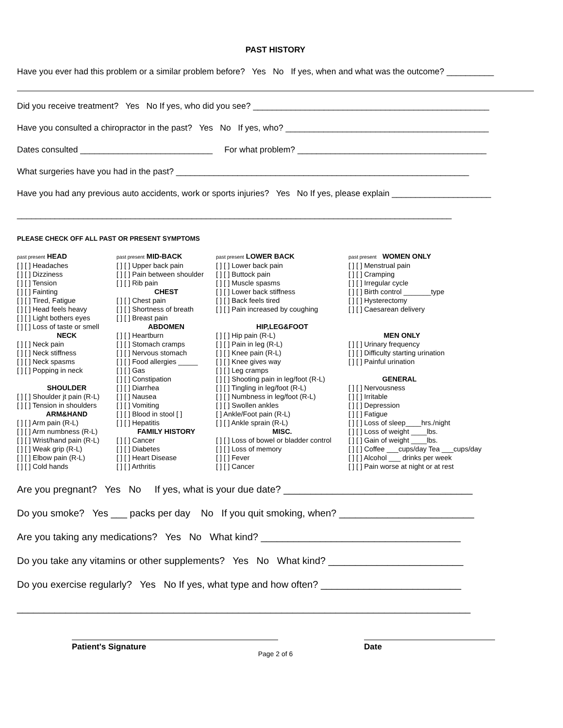PAST HISTORY
Have you ever had this problem or a similar problem before? Yes No If yes, when and what was the outcome? __________
Did you receive treatment? Yes No If yes, who did you see? __________________________________________________
Have you consulted a chiropractor in the past? Yes No If yes, who? ___________________________________________
Dates consulted ____________________________ For what problem? ________________________________________
What surgeries have you had in the past? ______________________________________________________________
Have you had any previous auto accidents, work or sports injuries? Yes No If yes, please explain _____________________
____________________________________________________________________________________________
PLEASE CHECK OFF ALL PAST OR PRESENT SYMPTOMS
past present HEAD
[ ] [ ] Headaches
[ ] [ ] Dizziness
[ ] [ ] Tension
[ ] [ ] Fainting
[ ] [ ] Tired, Fatigue
[ ] [ ] Head feels heavy
[ ] [ ] Light bothers eyes
[ ] [ ] Loss of taste or smell
NECK
[ ] [ ] Neck pain
[ ] [ ] Neck stiffness
[ ] [ ] Neck spasms
[ ] [ ] Popping in neck
SHOULDER
[ ] [ ] Shoulder jt pain (R-L)
[ ] [ ] Tension in shoulders
ARM&HAND
[ ] [ ] Arm pain (R-L)
[ ] [ ] Arm numbness (R-L)
[ ] [ ] Wrist/hand pain (R-L)
[ ] [ ] Weak grip (R-L)
[ ] [ ] Elbow pain (R-L)
[ ] [ ] Cold hands
past present MID-BACK
[ ] [ ] Upper back pain
[ ] [ ] Pain between shoulder
[ ] [ ] Rib pain
CHEST
[ ] [ ] Chest pain
[ ] [ ] Shortness of breath
[ ] [ ] Breast pain
ABDOMEN
[ ] [ ] Heartburn
[ ] [ ] Stomach cramps
[ ] [ ] Nervous stomach
[ ] [ ] Food allergies _____
[ ] [ ] Gas
[ ] [ ] Constipation
[ ] [ ] Diarrhea
[ ] [ ] Nausea
[ ] [ ] Vomiting
[ ] [ ] Blood in stool [ ]
[ ] [ ] Hepatitis
FAMILY HISTORY
[ ] [ ] Cancer
[ ] [ ] Diabetes
[ ] [ ] Heart Disease
[ ] [ ] Arthritis
past present LOWER BACK
[ ] [ ] Lower back pain
[ ] [ ] Buttock pain
[ ] [ ] Muscle spasms
[ ] [ ] Lower back stiffness
[ ] [ ] Back feels tired
[ ] [ ] Pain increased by coughing
HIP,LEG&FOOT
[ ] [ ] Hip pain (R-L)
[ ] [ ] Pain in leg (R-L)
[ ] [ ] Knee pain (R-L)
[ ] [ ] Knee gives way
[ ] [ ] Leg cramps
[ ] [ ] Shooting pain in leg/foot (R-L)
[ ] [ ] Tingling in leg/foot (R-L)
[ ] [ ] Numbness in leg/foot (R-L)
[ ] [ ] Swollen ankles
[ ] Ankle/Foot pain (R-L)
[ ] [ ] Ankle sprain (R-L)
MISC.
[ ] [ ] Loss of bowel or bladder control
[ ] [ ] Loss of memory
[ ] [ ] Fever
[ ] [ ] Cancer
past present WOMEN ONLY
[ ] [ ] Menstrual pain
[ ] [ ] Cramping
[ ] [ ] Irregular cycle
[ ] [ ] Birth control _______type
[ ] [ ] Hysterectomy
[ ] [ ] Caesarean delivery
MEN ONLY
[ ] [ ] Urinary frequency
[ ] [ ] Difficulty starting urination
[ ] [ ] Painful urination
GENERAL
[ ] [ ] Nervousness
[ ] [ ] Irritable
[ ] [ ] Depression
[ ] [ ] Fatigue
[ ] [ ] Loss of sleep____hrs./night
[ ] [ ] Loss of weight ____lbs.
[ ] [ ] Gain of weight ____lbs.
[ ] [ ] Coffee ___cups/day Tea ___cups/day
[ ] [ ] Alcohol ___ drinks per week
[ ] [ ] Pain worse at night or at rest
Are you pregnant? Yes No If yes, what is your due date? ___________________________________
Do you smoke? Yes ___ packs per day No If you quit smoking, when? _________________________
Are you taking any medications? Yes No What kind? _____________________________________
Do you take any vitamins or other supplements? Yes No What kind? _________________________
Do you exercise regularly? Yes No If yes, what type and how often? __________________________
____________________________________________________________________________________
Patient's Signature Date
Page 2 of 6